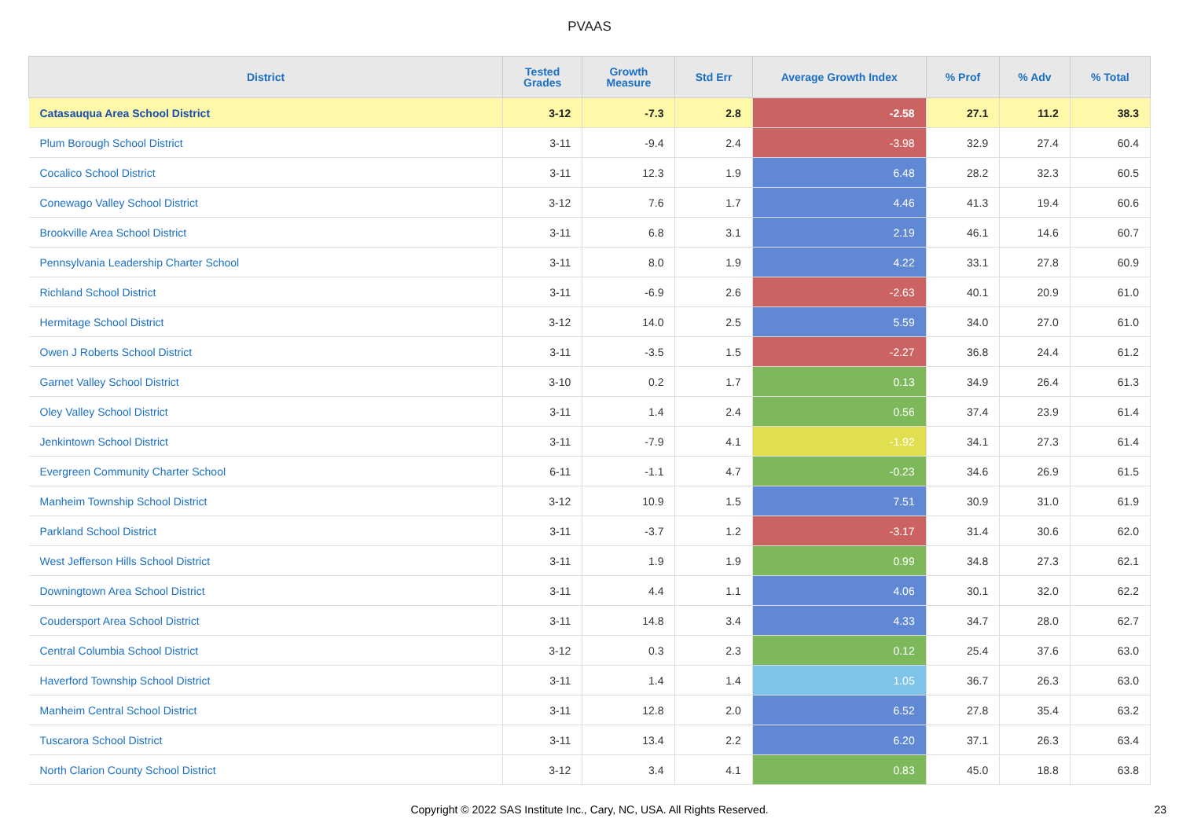PVAAS
| District | Tested Grades | Growth Measure | Std Err | Average Growth Index | % Prof | % Adv | % Total |
| --- | --- | --- | --- | --- | --- | --- | --- |
| Catasauqua Area School District | 3-12 | -7.3 | 2.8 | -2.58 | 27.1 | 11.2 | 38.3 |
| Plum Borough School District | 3-11 | -9.4 | 2.4 | -3.98 | 32.9 | 27.4 | 60.4 |
| Cocalico School District | 3-11 | 12.3 | 1.9 | 6.48 | 28.2 | 32.3 | 60.5 |
| Conewago Valley School District | 3-12 | 7.6 | 1.7 | 4.46 | 41.3 | 19.4 | 60.6 |
| Brookville Area School District | 3-11 | 6.8 | 3.1 | 2.19 | 46.1 | 14.6 | 60.7 |
| Pennsylvania Leadership Charter School | 3-11 | 8.0 | 1.9 | 4.22 | 33.1 | 27.8 | 60.9 |
| Richland School District | 3-11 | -6.9 | 2.6 | -2.63 | 40.1 | 20.9 | 61.0 |
| Hermitage School District | 3-12 | 14.0 | 2.5 | 5.59 | 34.0 | 27.0 | 61.0 |
| Owen J Roberts School District | 3-11 | -3.5 | 1.5 | -2.27 | 36.8 | 24.4 | 61.2 |
| Garnet Valley School District | 3-10 | 0.2 | 1.7 | 0.13 | 34.9 | 26.4 | 61.3 |
| Oley Valley School District | 3-11 | 1.4 | 2.4 | 0.56 | 37.4 | 23.9 | 61.4 |
| Jenkintown School District | 3-11 | -7.9 | 4.1 | -1.92 | 34.1 | 27.3 | 61.4 |
| Evergreen Community Charter School | 6-11 | -1.1 | 4.7 | -0.23 | 34.6 | 26.9 | 61.5 |
| Manheim Township School District | 3-12 | 10.9 | 1.5 | 7.51 | 30.9 | 31.0 | 61.9 |
| Parkland School District | 3-11 | -3.7 | 1.2 | -3.17 | 31.4 | 30.6 | 62.0 |
| West Jefferson Hills School District | 3-11 | 1.9 | 1.9 | 0.99 | 34.8 | 27.3 | 62.1 |
| Downingtown Area School District | 3-11 | 4.4 | 1.1 | 4.06 | 30.1 | 32.0 | 62.2 |
| Coudersport Area School District | 3-11 | 14.8 | 3.4 | 4.33 | 34.7 | 28.0 | 62.7 |
| Central Columbia School District | 3-12 | 0.3 | 2.3 | 0.12 | 25.4 | 37.6 | 63.0 |
| Haverford Township School District | 3-11 | 1.4 | 1.4 | 1.05 | 36.7 | 26.3 | 63.0 |
| Manheim Central School District | 3-11 | 12.8 | 2.0 | 6.52 | 27.8 | 35.4 | 63.2 |
| Tuscarora School District | 3-11 | 13.4 | 2.2 | 6.20 | 37.1 | 26.3 | 63.4 |
| North Clarion County School District | 3-12 | 3.4 | 4.1 | 0.83 | 45.0 | 18.8 | 63.8 |
Copyright © 2022 SAS Institute Inc., Cary, NC, USA. All Rights Reserved. 23